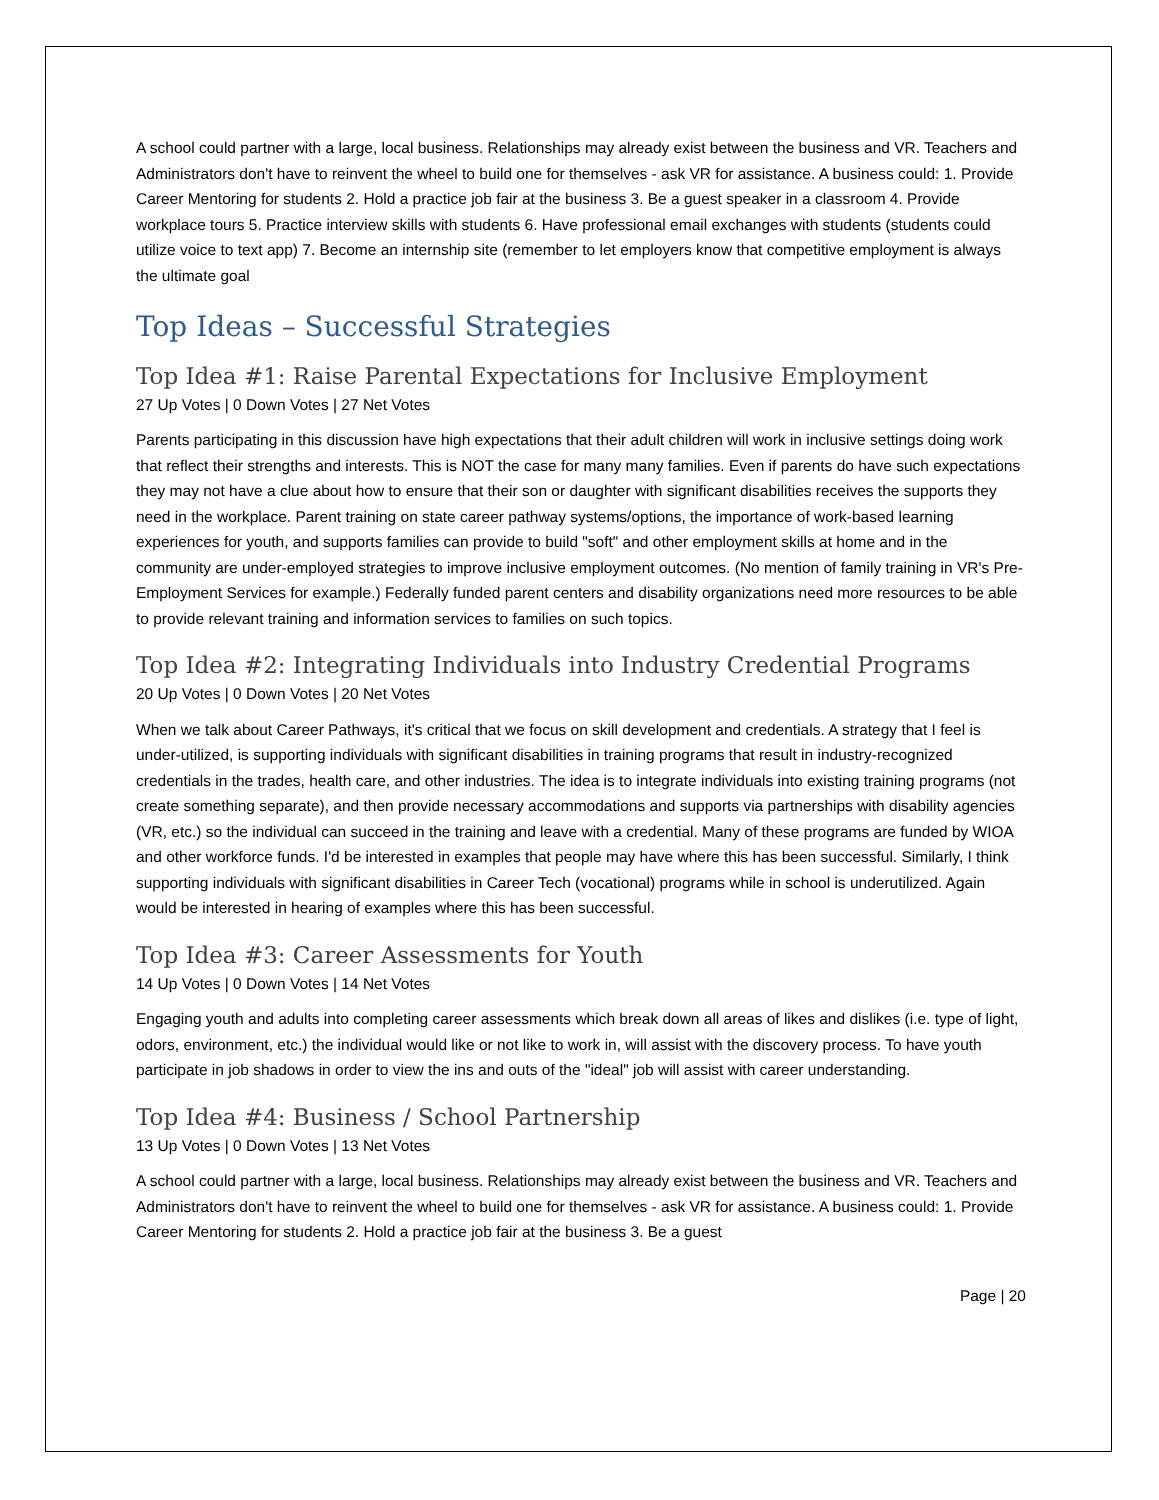A school could partner with a large, local business. Relationships may already exist between the business and VR. Teachers and Administrators don't have to reinvent the wheel to build one for themselves - ask VR for assistance. A business could: 1. Provide Career Mentoring for students 2. Hold a practice job fair at the business 3. Be a guest speaker in a classroom 4. Provide workplace tours 5. Practice interview skills with students 6. Have professional email exchanges with students (students could utilize voice to text app) 7. Become an internship site (remember to let employers know that competitive employment is always the ultimate goal
Top Ideas – Successful Strategies
Top Idea #1: Raise Parental Expectations for Inclusive Employment
27 Up Votes | 0 Down Votes | 27 Net Votes
Parents participating in this discussion have high expectations that their adult children will work in inclusive settings doing work that reflect their strengths and interests. This is NOT the case for many many families. Even if parents do have such expectations they may not have a clue about how to ensure that their son or daughter with significant disabilities receives the supports they need in the workplace. Parent training on state career pathway systems/options, the importance of work-based learning experiences for youth, and supports families can provide to build "soft" and other employment skills at home and in the community are under-employed strategies to improve inclusive employment outcomes. (No mention of family training in VR's Pre-Employment Services for example.) Federally funded parent centers and disability organizations need more resources to be able to provide relevant training and information services to families on such topics.
Top Idea #2: Integrating Individuals into Industry Credential Programs
20 Up Votes | 0 Down Votes | 20 Net Votes
When we talk about Career Pathways, it's critical that we focus on skill development and credentials. A strategy that I feel is under-utilized, is supporting individuals with significant disabilities in training programs that result in industry-recognized credentials in the trades, health care, and other industries. The idea is to integrate individuals into existing training programs (not create something separate), and then provide necessary accommodations and supports via partnerships with disability agencies (VR, etc.) so the individual can succeed in the training and leave with a credential. Many of these programs are funded by WIOA and other workforce funds. I'd be interested in examples that people may have where this has been successful. Similarly, I think supporting individuals with significant disabilities in Career Tech (vocational) programs while in school is underutilized. Again would be interested in hearing of examples where this has been successful.
Top Idea #3: Career Assessments for Youth
14 Up Votes | 0 Down Votes | 14 Net Votes
Engaging youth and adults into completing career assessments which break down all areas of likes and dislikes (i.e. type of light, odors, environment, etc.) the individual would like or not like to work in, will assist with the discovery process. To have youth participate in job shadows in order to view the ins and outs of the "ideal" job will assist with career understanding.
Top Idea #4: Business / School Partnership
13 Up Votes | 0 Down Votes | 13 Net Votes
A school could partner with a large, local business. Relationships may already exist between the business and VR. Teachers and Administrators don't have to reinvent the wheel to build one for themselves - ask VR for assistance. A business could: 1. Provide Career Mentoring for students 2. Hold a practice job fair at the business 3. Be a guest
Page | 20